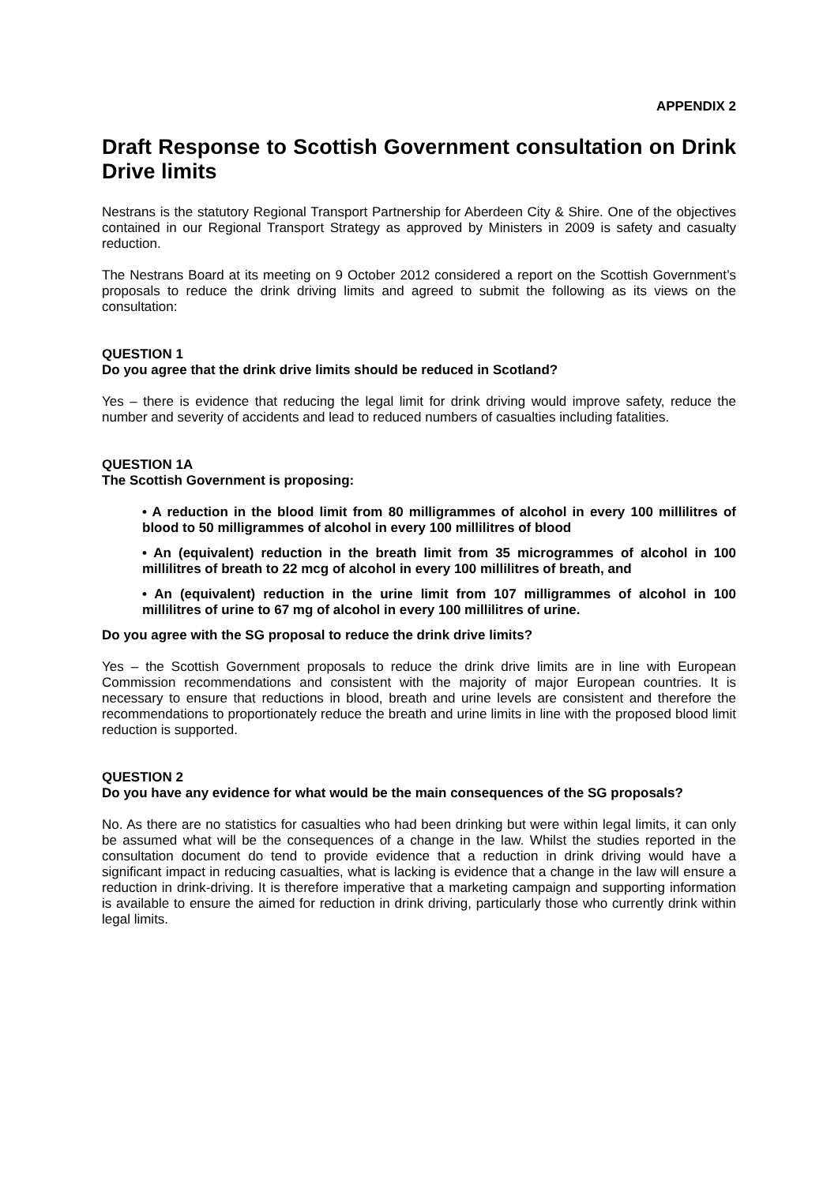APPENDIX 2
Draft Response to Scottish Government consultation on Drink Drive limits
Nestrans is the statutory Regional Transport Partnership for Aberdeen City & Shire. One of the objectives contained in our Regional Transport Strategy as approved by Ministers in 2009 is safety and casualty reduction.
The Nestrans Board at its meeting on 9 October 2012 considered a report on the Scottish Government’s proposals to reduce the drink driving limits and agreed to submit the following as its views on the consultation:
QUESTION 1
Do you agree that the drink drive limits should be reduced in Scotland?
Yes – there is evidence that reducing the legal limit for drink driving would improve safety, reduce the number and severity of accidents and lead to reduced numbers of casualties including fatalities.
QUESTION 1A
The Scottish Government is proposing:
• A reduction in the blood limit from 80 milligrammes of alcohol in every 100 millilitres of blood to 50 milligrammes of alcohol in every 100 millilitres of blood
• An (equivalent) reduction in the breath limit from 35 microgrammes of alcohol in 100 millilitres of breath to 22 mcg of alcohol in every 100 millilitres of breath, and
• An (equivalent) reduction in the urine limit from 107 milligrammes of alcohol in 100 millilitres of urine to 67 mg of alcohol in every 100 millilitres of urine.
Do you agree with the SG proposal to reduce the drink drive limits?
Yes – the Scottish Government proposals to reduce the drink drive limits are in line with European Commission recommendations and consistent with the majority of major European countries. It is necessary to ensure that reductions in blood, breath and urine levels are consistent and therefore the recommendations to proportionately reduce the breath and urine limits in line with the proposed blood limit reduction is supported.
QUESTION 2
Do you have any evidence for what would be the main consequences of the SG proposals?
No. As there are no statistics for casualties who had been drinking but were within legal limits, it can only be assumed what will be the consequences of a change in the law. Whilst the studies reported in the consultation document do tend to provide evidence that a reduction in drink driving would have a significant impact in reducing casualties, what is lacking is evidence that a change in the law will ensure a reduction in drink-driving. It is therefore imperative that a marketing campaign and supporting information is available to ensure the aimed for reduction in drink driving, particularly those who currently drink within legal limits.